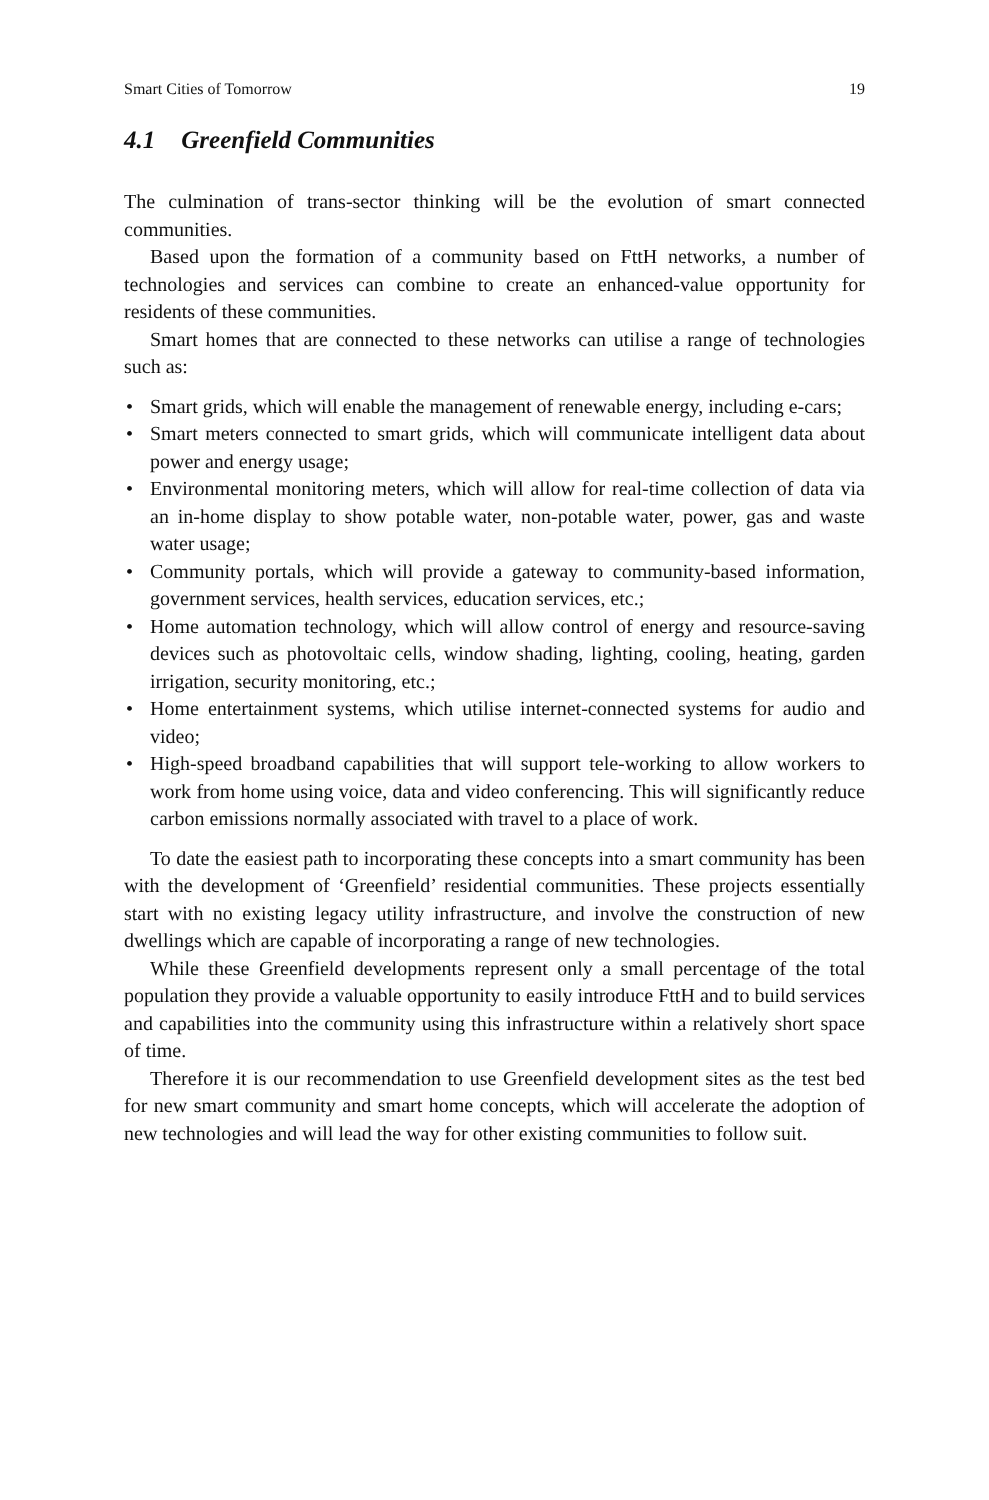Smart Cities of Tomorrow 19
4.1 Greenfield Communities
The culmination of trans-sector thinking will be the evolution of smart connected communities.
Based upon the formation of a community based on FttH networks, a number of technologies and services can combine to create an enhanced-value opportunity for residents of these communities.
Smart homes that are connected to these networks can utilise a range of technologies such as:
• Smart grids, which will enable the management of renewable energy, including e-cars;
• Smart meters connected to smart grids, which will communicate intelligent data about power and energy usage;
• Environmental monitoring meters, which will allow for real-time collection of data via an in-home display to show potable water, non-potable water, power, gas and waste water usage;
• Community portals, which will provide a gateway to community-based information, government services, health services, education services, etc.;
• Home automation technology, which will allow control of energy and resource-saving devices such as photovoltaic cells, window shading, lighting, cooling, heating, garden irrigation, security monitoring, etc.;
• Home entertainment systems, which utilise internet-connected systems for audio and video;
• High-speed broadband capabilities that will support tele-working to allow workers to work from home using voice, data and video conferencing. This will significantly reduce carbon emissions normally associated with travel to a place of work.
To date the easiest path to incorporating these concepts into a smart community has been with the development of ‘Greenfield’ residential communities. These projects essentially start with no existing legacy utility infrastructure, and involve the construction of new dwellings which are capable of incorporating a range of new technologies.
While these Greenfield developments represent only a small percentage of the total population they provide a valuable opportunity to easily introduce FttH and to build services and capabilities into the community using this infrastructure within a relatively short space of time.
Therefore it is our recommendation to use Greenfield development sites as the test bed for new smart community and smart home concepts, which will accelerate the adoption of new technologies and will lead the way for other existing communities to follow suit.